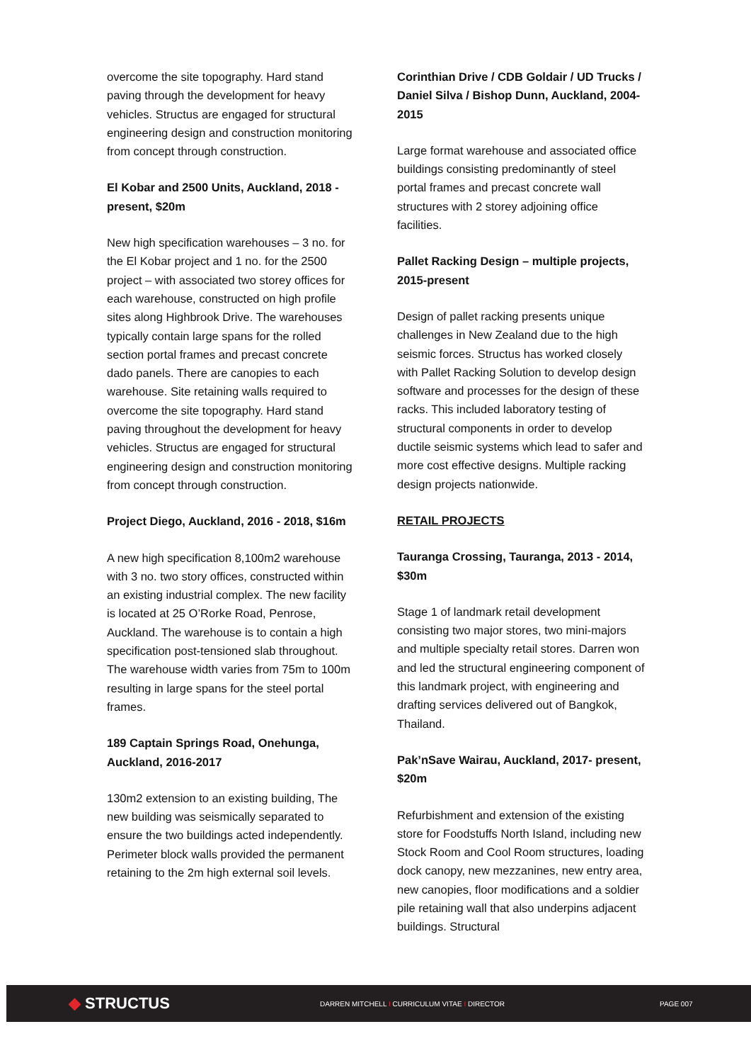overcome the site topography. Hard stand paving through the development for heavy vehicles. Structus are engaged for structural engineering design and construction monitoring from concept through construction.
El Kobar and 2500 Units, Auckland, 2018 - present, $20m
New high specification warehouses – 3 no. for the El Kobar project and 1 no. for the 2500 project – with associated two storey offices for each warehouse, constructed on high profile sites along Highbrook Drive. The warehouses typically contain large spans for the rolled section portal frames and precast concrete dado panels. There are canopies to each warehouse. Site retaining walls required to overcome the site topography. Hard stand paving throughout the development for heavy vehicles. Structus are engaged for structural engineering design and construction monitoring from concept through construction.
Project Diego, Auckland, 2016 - 2018, $16m
A new high specification 8,100m2 warehouse with 3 no. two story offices, constructed within an existing industrial complex. The new facility is located at 25 O’Rorke Road, Penrose, Auckland. The warehouse is to contain a high specification post-tensioned slab throughout. The warehouse width varies from 75m to 100m resulting in large spans for the steel portal frames.
189 Captain Springs Road, Onehunga, Auckland, 2016-2017
130m2 extension to an existing building, The new building was seismically separated to ensure the two buildings acted independently. Perimeter block walls provided the permanent retaining to the 2m high external soil levels.
Corinthian Drive / CDB Goldair / UD Trucks / Daniel Silva / Bishop Dunn, Auckland, 2004-2015
Large format warehouse and associated office buildings consisting predominantly of steel portal frames and precast concrete wall structures with 2 storey adjoining office facilities.
Pallet Racking Design – multiple projects, 2015-present
Design of pallet racking presents unique challenges in New Zealand due to the high seismic forces. Structus has worked closely with Pallet Racking Solution to develop design software and processes for the design of these racks. This included laboratory testing of structural components in order to develop ductile seismic systems which lead to safer and more cost effective designs. Multiple racking design projects nationwide.
RETAIL PROJECTS
Tauranga Crossing, Tauranga, 2013 - 2014, $30m
Stage 1 of landmark retail development consisting two major stores, two mini-majors and multiple specialty retail stores. Darren won and led the structural engineering component of this landmark project, with engineering and drafting services delivered out of Bangkok, Thailand.
Pak’nSave Wairau, Auckland, 2017- present, $20m
Refurbishment and extension of the existing store for Foodstuffs North Island, including new Stock Room and Cool Room structures, loading dock canopy, new mezzanines, new entry area, new canopies, floor modifications and a soldier pile retaining wall that also underpins adjacent buildings. Structural
◆ STRUCTUS
DARREN MITCHELL I CURRICULUM VITAE I DIRECTOR PAGE 007